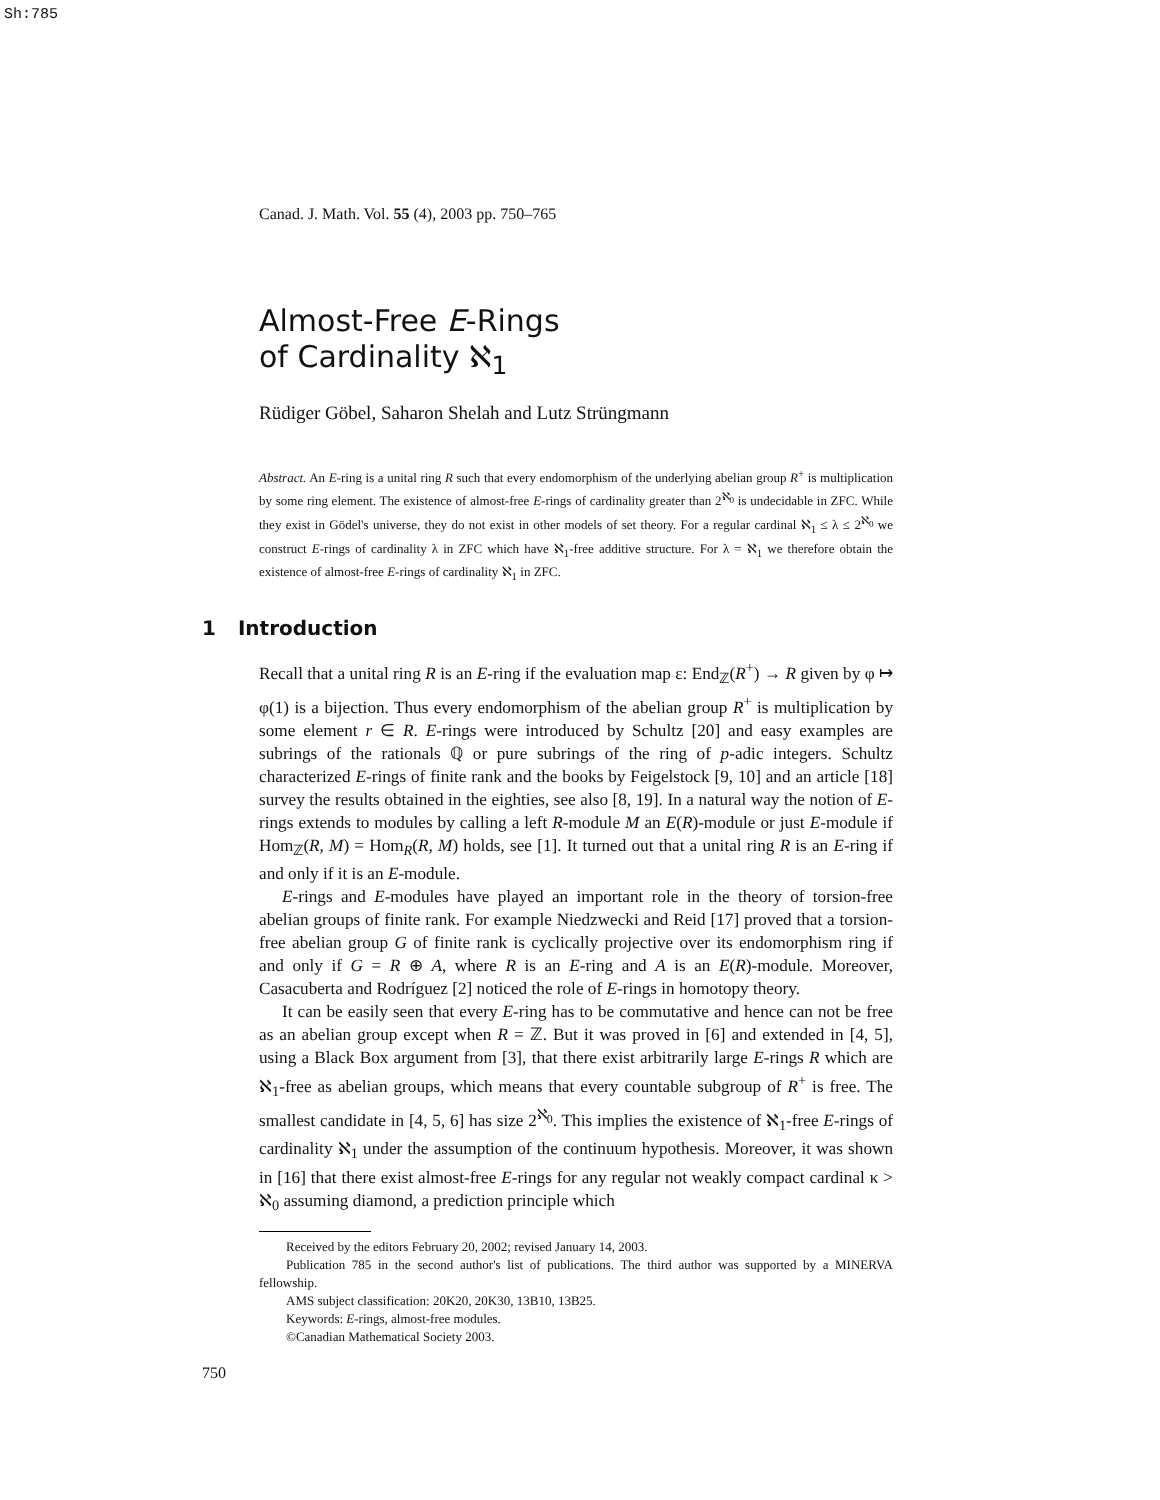Sh:785
Canad. J. Math. Vol. 55 (4), 2003 pp. 750–765
Almost-Free E-Rings
of Cardinality ℵ<sub>1</sub>
Rüdiger Göbel, Saharon Shelah and Lutz Strüngmann
Abstract. An E-ring is a unital ring R such that every endomorphism of the underlying abelian group R<sup>+</sup> is multiplication by some ring element. The existence of almost-free E-rings of cardinality greater than 2<sup>ℵ<sub>0</sub></sup> is undecidable in ZFC. While they exist in Gödel's universe, they do not exist in other models of set theory. For a regular cardinal ℵ<sub>1</sub> ≤ λ ≤ 2<sup>ℵ<sub>0</sub></sup> we construct E-rings of cardinality λ in ZFC which have ℵ<sub>1</sub>-free additive structure. For λ = ℵ<sub>1</sub> we therefore obtain the existence of almost-free E-rings of cardinality ℵ<sub>1</sub> in ZFC.
1 Introduction
Recall that a unital ring R is an E-ring if the evaluation map ε: End<sub>ℤ</sub>(R<sup>+</sup>) → R given by φ ↦ φ(1) is a bijection. Thus every endomorphism of the abelian group R<sup>+</sup> is multiplication by some element r ∈ R. E-rings were introduced by Schultz [20] and easy examples are subrings of the rationals ℚ or pure subrings of the ring of p-adic integers. Schultz characterized E-rings of finite rank and the books by Feigelstock [9, 10] and an article [18] survey the results obtained in the eighties, see also [8, 19]. In a natural way the notion of E-rings extends to modules by calling a left R-module M an E(R)-module or just E-module if Hom<sub>ℤ</sub>(R, M) = Hom<sub>R</sub>(R, M) holds, see [1]. It turned out that a unital ring R is an E-ring if and only if it is an E-module.
E-rings and E-modules have played an important role in the theory of torsion-free abelian groups of finite rank. For example Niedzwecki and Reid [17] proved that a torsion-free abelian group G of finite rank is cyclically projective over its endomorphism ring if and only if G = R ⊕ A, where R is an E-ring and A is an E(R)-module. Moreover, Casacuberta and Rodríguez [2] noticed the role of E-rings in homotopy theory.
It can be easily seen that every E-ring has to be commutative and hence can not be free as an abelian group except when R = ℤ. But it was proved in [6] and extended in [4, 5], using a Black Box argument from [3], that there exist arbitrarily large E-rings R which are ℵ<sub>1</sub>-free as abelian groups, which means that every countable subgroup of R<sup>+</sup> is free. The smallest candidate in [4, 5, 6] has size 2<sup>ℵ<sub>0</sub></sup>. This implies the existence of ℵ<sub>1</sub>-free E-rings of cardinality ℵ<sub>1</sub> under the assumption of the continuum hypothesis. Moreover, it was shown in [16] that there exist almost-free E-rings for any regular not weakly compact cardinal κ > ℵ<sub>0</sub> assuming diamond, a prediction principle which
Received by the editors February 20, 2002; revised January 14, 2003.
Publication 785 in the second author's list of publications. The third author was supported by a MINERVA fellowship.
AMS subject classification: 20K20, 20K30, 13B10, 13B25.
Keywords: E-rings, almost-free modules.
©Canadian Mathematical Society 2003.
750